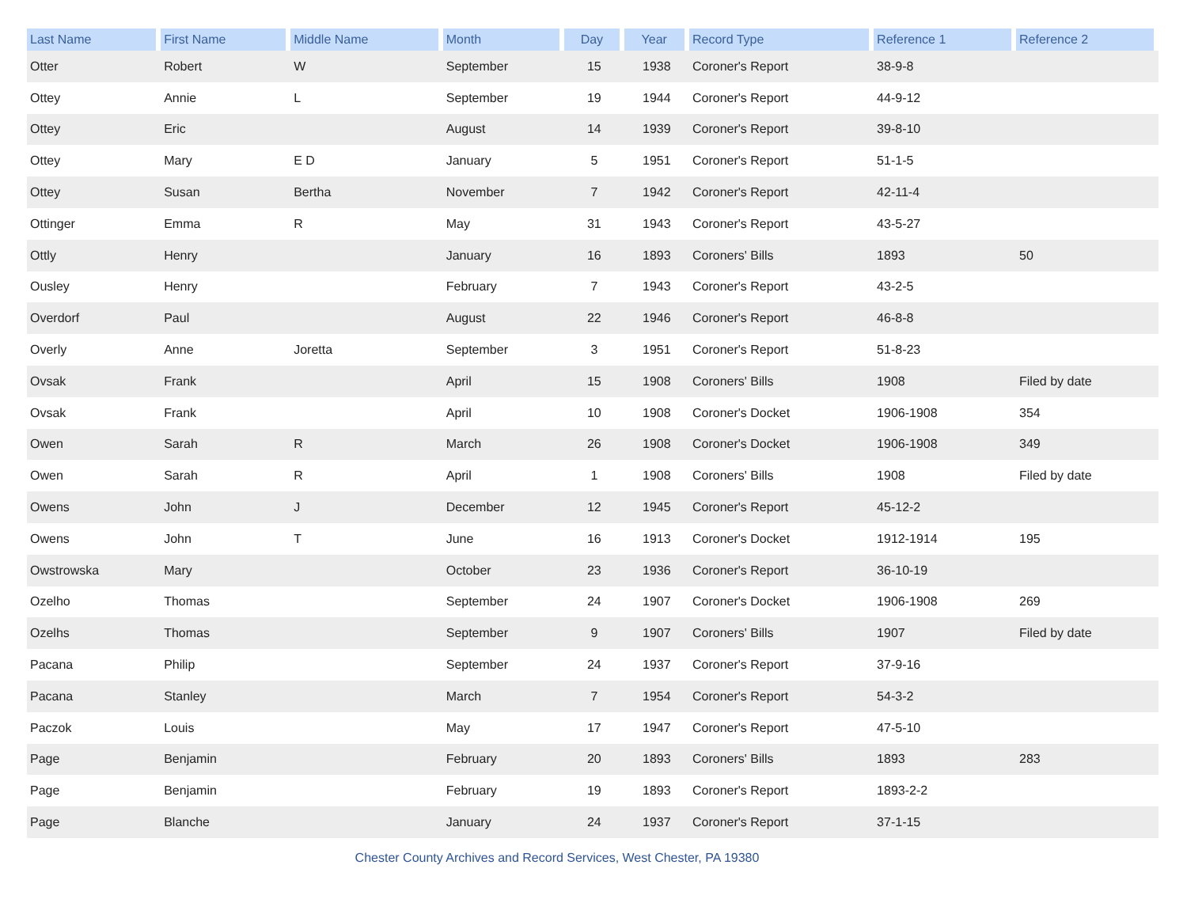| Last Name | First Name | Middle Name | Month | Day | Year | Record Type | Reference 1 | Reference 2 |
| --- | --- | --- | --- | --- | --- | --- | --- | --- |
| Otter | Robert | W | September | 15 | 1938 | Coroner's Report | 38-9-8 | |
| Ottey | Annie | L | September | 19 | 1944 | Coroner's Report | 44-9-12 | |
| Ottey | Eric | | August | 14 | 1939 | Coroner's Report | 39-8-10 | |
| Ottey | Mary | E D | January | 5 | 1951 | Coroner's Report | 51-1-5 | |
| Ottey | Susan | Bertha | November | 7 | 1942 | Coroner's Report | 42-11-4 | |
| Ottinger | Emma | R | May | 31 | 1943 | Coroner's Report | 43-5-27 | |
| Ottly | Henry | | January | 16 | 1893 | Coroners' Bills | 1893 | 50 |
| Ousley | Henry | | February | 7 | 1943 | Coroner's Report | 43-2-5 | |
| Overdorf | Paul | | August | 22 | 1946 | Coroner's Report | 46-8-8 | |
| Overly | Anne | Joretta | September | 3 | 1951 | Coroner's Report | 51-8-23 | |
| Ovsak | Frank | | April | 15 | 1908 | Coroners' Bills | 1908 | Filed by date |
| Ovsak | Frank | | April | 10 | 1908 | Coroner's Docket | 1906-1908 | 354 |
| Owen | Sarah | R | March | 26 | 1908 | Coroner's Docket | 1906-1908 | 349 |
| Owen | Sarah | R | April | 1 | 1908 | Coroners' Bills | 1908 | Filed by date |
| Owens | John | J | December | 12 | 1945 | Coroner's Report | 45-12-2 | |
| Owens | John | T | June | 16 | 1913 | Coroner's Docket | 1912-1914 | 195 |
| Owstrowska | Mary | | October | 23 | 1936 | Coroner's Report | 36-10-19 | |
| Ozelho | Thomas | | September | 24 | 1907 | Coroner's Docket | 1906-1908 | 269 |
| Ozelhs | Thomas | | September | 9 | 1907 | Coroners' Bills | 1907 | Filed by date |
| Pacana | Philip | | September | 24 | 1937 | Coroner's Report | 37-9-16 | |
| Pacana | Stanley | | March | 7 | 1954 | Coroner's Report | 54-3-2 | |
| Paczok | Louis | | May | 17 | 1947 | Coroner's Report | 47-5-10 | |
| Page | Benjamin | | February | 20 | 1893 | Coroners' Bills | 1893 | 283 |
| Page | Benjamin | | February | 19 | 1893 | Coroner's Report | 1893-2-2 | |
| Page | Blanche | | January | 24 | 1937 | Coroner's Report | 37-1-15 | |
Chester County Archives and Record Services, West Chester, PA 19380